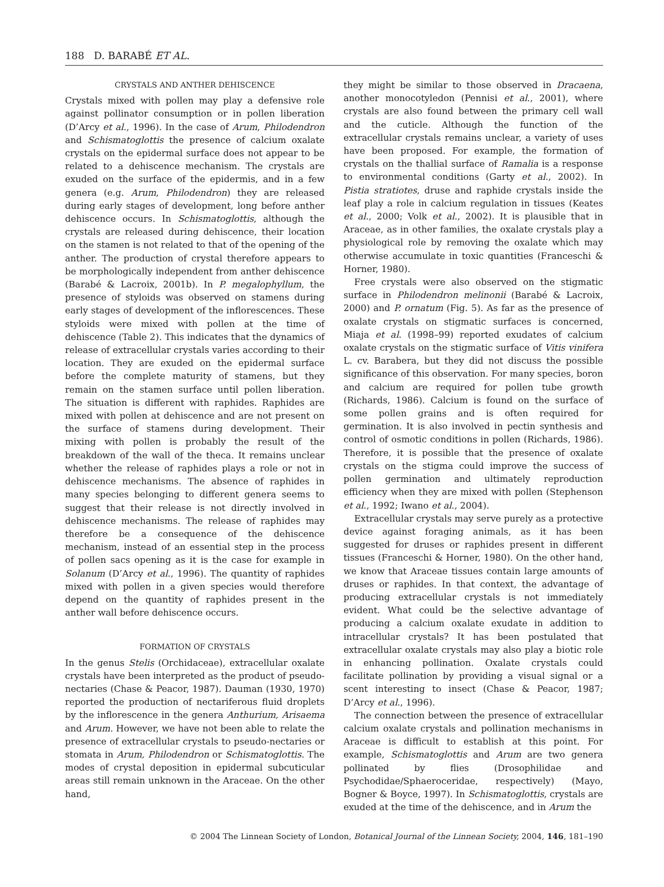188 D. BARABÉ ET AL.
CRYSTALS AND ANTHER DEHISCENCE
Crystals mixed with pollen may play a defensive role against pollinator consumption or in pollen liberation (D’Arcy et al., 1996). In the case of Arum, Philodendron and Schismatoglottis the presence of calcium oxalate crystals on the epidermal surface does not appear to be related to a dehiscence mechanism. The crystals are exuded on the surface of the epidermis, and in a few genera (e.g. Arum, Philodendron) they are released during early stages of development, long before anther dehiscence occurs. In Schismatoglottis, although the crystals are released during dehiscence, their location on the stamen is not related to that of the opening of the anther. The production of crystal therefore appears to be morphologically independent from anther dehiscence (Barabé & Lacroix, 2001b). In P. megalophyllum, the presence of styloids was observed on stamens during early stages of development of the inflorescences. These styloids were mixed with pollen at the time of dehiscence (Table 2). This indicates that the dynamics of release of extracellular crystals varies according to their location. They are exuded on the epidermal surface before the complete maturity of stamens, but they remain on the stamen surface until pollen liberation. The situation is different with raphides. Raphides are mixed with pollen at dehiscence and are not present on the surface of stamens during development. Their mixing with pollen is probably the result of the breakdown of the wall of the theca. It remains unclear whether the release of raphides plays a role or not in dehiscence mechanisms. The absence of raphides in many species belonging to different genera seems to suggest that their release is not directly involved in dehiscence mechanisms. The release of raphides may therefore be a consequence of the dehiscence mechanism, instead of an essential step in the process of pollen sacs opening as it is the case for example in Solanum (D’Arcy et al., 1996). The quantity of raphides mixed with pollen in a given species would therefore depend on the quantity of raphides present in the anther wall before dehiscence occurs.
FORMATION OF CRYSTALS
In the genus Stelis (Orchidaceae), extracellular oxalate crystals have been interpreted as the product of pseudo-nectaries (Chase & Peacor, 1987). Dauman (1930, 1970) reported the production of nectariferous fluid droplets by the inflorescence in the genera Anthurium, Arisaema and Arum. However, we have not been able to relate the presence of extracellular crystals to pseudo-nectaries or stomata in Arum, Philodendron or Schismatoglottis. The modes of crystal deposition in epidermal subcuticular areas still remain unknown in the Araceae. On the other hand,
they might be similar to those observed in Dracaena, another monocotyledon (Pennisi et al., 2001), where crystals are also found between the primary cell wall and the cuticle. Although the function of the extracellular crystals remains unclear, a variety of uses have been proposed. For example, the formation of crystals on the thallial surface of Ramalia is a response to environmental conditions (Garty et al., 2002). In Pistia stratiotes, druse and raphide crystals inside the leaf play a role in calcium regulation in tissues (Keates et al., 2000; Volk et al., 2002). It is plausible that in Araceae, as in other families, the oxalate crystals play a physiological role by removing the oxalate which may otherwise accumulate in toxic quantities (Franceschi & Horner, 1980).
Free crystals were also observed on the stigmatic surface in Philodendron melinonii (Barabé & Lacroix, 2000) and P. ornatum (Fig. 5). As far as the presence of oxalate crystals on stigmatic surfaces is concerned, Miaja et al. (1998–99) reported exudates of calcium oxalate crystals on the stigmatic surface of Vitis vinifera L. cv. Barabera, but they did not discuss the possible significance of this observation. For many species, boron and calcium are required for pollen tube growth (Richards, 1986). Calcium is found on the surface of some pollen grains and is often required for germination. It is also involved in pectin synthesis and control of osmotic conditions in pollen (Richards, 1986). Therefore, it is possible that the presence of oxalate crystals on the stigma could improve the success of pollen germination and ultimately reproduction efficiency when they are mixed with pollen (Stephenson et al., 1992; Iwano et al., 2004).
Extracellular crystals may serve purely as a protective device against foraging animals, as it has been suggested for druses or raphides present in different tissues (Franceschi & Horner, 1980). On the other hand, we know that Araceae tissues contain large amounts of druses or raphides. In that context, the advantage of producing extracellular crystals is not immediately evident. What could be the selective advantage of producing a calcium oxalate exudate in addition to intracellular crystals? It has been postulated that extracellular oxalate crystals may also play a biotic role in enhancing pollination. Oxalate crystals could facilitate pollination by providing a visual signal or a scent interesting to insect (Chase & Peacor, 1987; D’Arcy et al., 1996).
The connection between the presence of extracellular calcium oxalate crystals and pollination mechanisms in Araceae is difficult to establish at this point. For example, Schismatoglottis and Arum are two genera pollinated by flies (Drosophilidae and Psychodidae/Sphaeroceridae, respectively) (Mayo, Bogner & Boyce, 1997). In Schismatoglottis, crystals are exuded at the time of the dehiscence, and in Arum the
© 2004 The Linnean Society of London, Botanical Journal of the Linnean Society, 2004, 146, 181–190